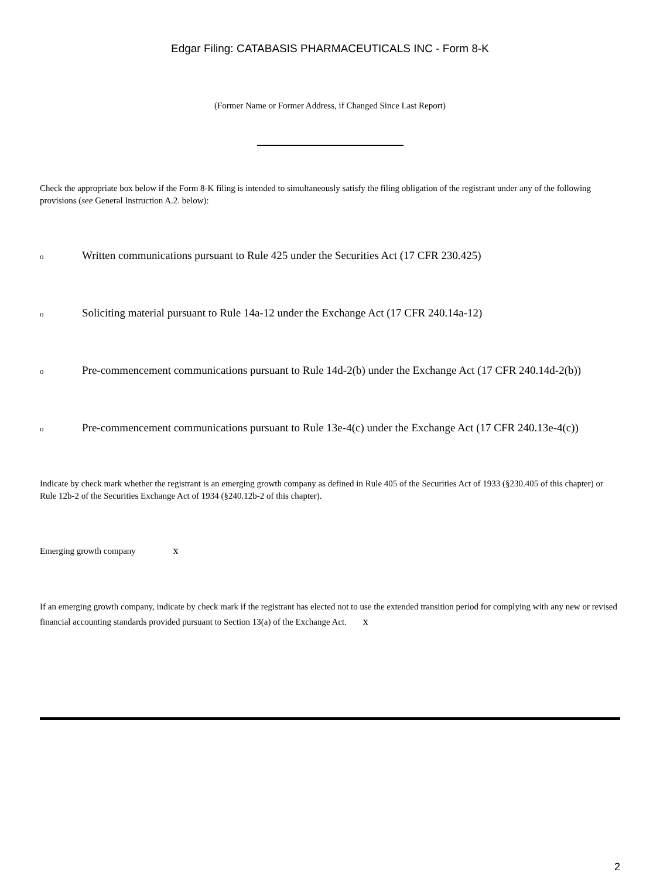Edgar Filing: CATABASIS PHARMACEUTICALS INC - Form 8-K
(Former Name or Former Address, if Changed Since Last Report)
Check the appropriate box below if the Form 8-K filing is intended to simultaneously satisfy the filing obligation of the registrant under any of the following provisions (see General Instruction A.2. below):
o Written communications pursuant to Rule 425 under the Securities Act (17 CFR 230.425)
o Soliciting material pursuant to Rule 14a-12 under the Exchange Act (17 CFR 240.14a-12)
o Pre-commencement communications pursuant to Rule 14d-2(b) under the Exchange Act (17 CFR 240.14d-2(b))
o Pre-commencement communications pursuant to Rule 13e-4(c) under the Exchange Act (17 CFR 240.13e-4(c))
Indicate by check mark whether the registrant is an emerging growth company as defined in Rule 405 of the Securities Act of 1933 (§230.405 of this chapter) or Rule 12b-2 of the Securities Exchange Act of 1934 (§240.12b-2 of this chapter).
Emerging growth company x
If an emerging growth company, indicate by check mark if the registrant has elected not to use the extended transition period for complying with any new or revised financial accounting standards provided pursuant to Section 13(a) of the Exchange Act. x
2